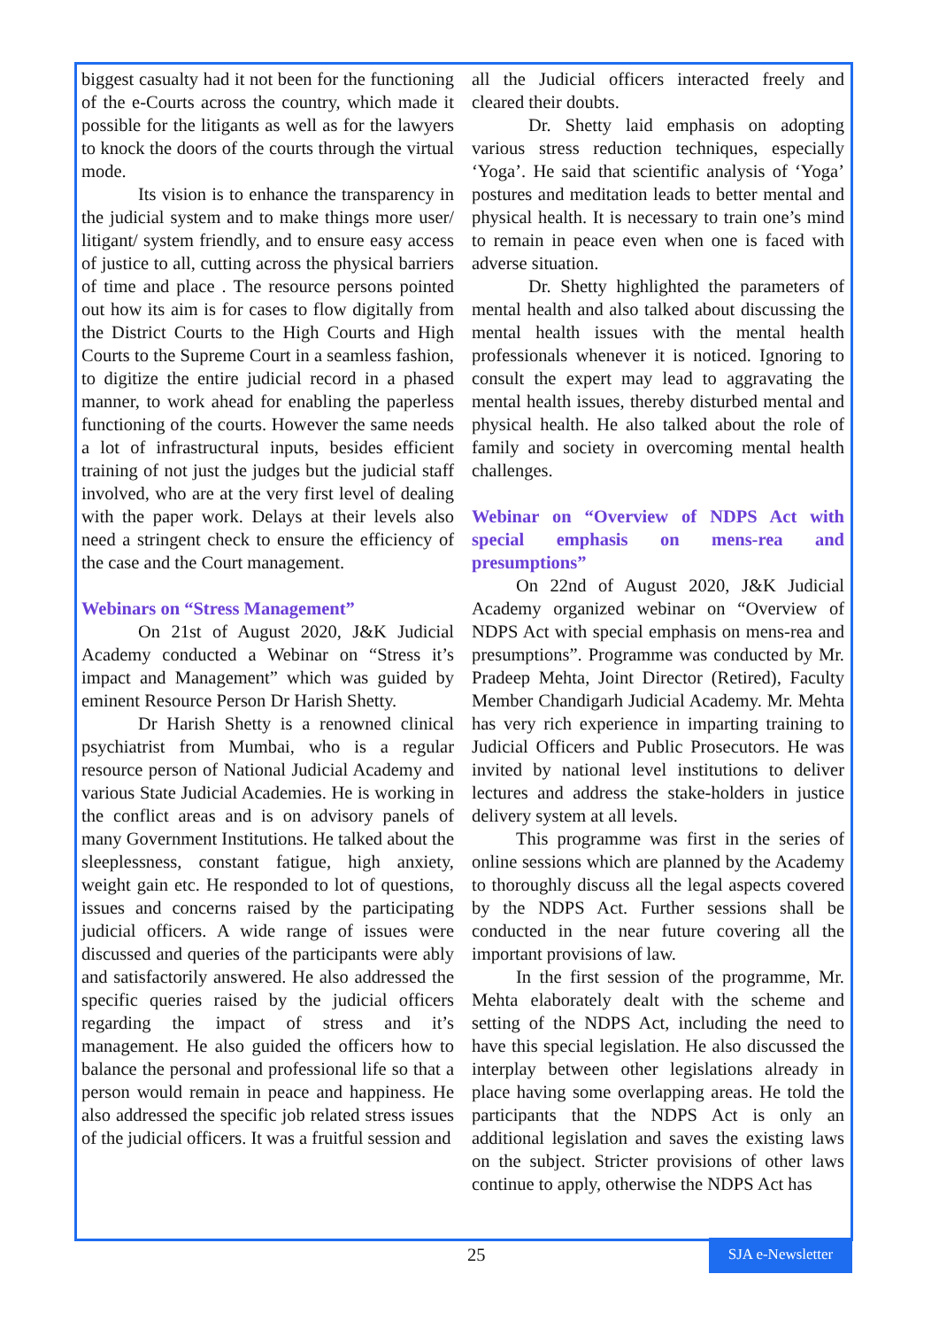biggest casualty had it not been for the functioning of the e-Courts across the country, which made it possible for the litigants as well as for the lawyers to knock the doors of the courts through the virtual mode.
Its vision is to enhance the transparency in the judicial system and to make things more user/ litigant/ system friendly, and to ensure easy access of justice to all, cutting across the physical barriers of time and place . The resource persons pointed out how its aim is for cases to flow digitally from the District Courts to the High Courts and High Courts to the Supreme Court in a seamless fashion, to digitize the entire judicial record in a phased manner, to work ahead for enabling the paperless functioning of the courts. However the same needs a lot of infrastructural inputs, besides efficient training of not just the judges but the judicial staff involved, who are at the very first level of dealing with the paper work. Delays at their levels also need a stringent check to ensure the efficiency of the case and the Court management.
Webinars on “Stress Management”
On 21st of August 2020, J&K Judicial Academy conducted a Webinar on “Stress it’s impact and Management” which was guided by eminent Resource Person Dr Harish Shetty.
Dr Harish Shetty is a renowned clinical psychiatrist from Mumbai, who is a regular resource person of National Judicial Academy and various State Judicial Academies. He is working in the conflict areas and is on advisory panels of many Government Institutions. He talked about the sleeplessness, constant fatigue, high anxiety, weight gain etc. He responded to lot of questions, issues and concerns raised by the participating judicial officers. A wide range of issues were discussed and queries of the participants were ably and satisfactorily answered. He also addressed the specific queries raised by the judicial officers regarding the impact of stress and it’s management. He also guided the officers how to balance the personal and professional life so that a person would remain in peace and happiness. He also addressed the specific job related stress issues of the judicial officers. It was a fruitful session and
all the Judicial officers interacted freely and cleared their doubts.
Dr. Shetty laid emphasis on adopting various stress reduction techniques, especially ‘Yoga’. He said that scientific analysis of ‘Yoga’ postures and meditation leads to better mental and physical health. It is necessary to train one’s mind to remain in peace even when one is faced with adverse situation.
Dr. Shetty highlighted the parameters of mental health and also talked about discussing the mental health issues with the mental health professionals whenever it is noticed. Ignoring to consult the expert may lead to aggravating the mental health issues, thereby disturbed mental and physical health. He also talked about the role of family and society in overcoming mental health challenges.
Webinar on “Overview of NDPS Act with special emphasis on mens-rea and presumptions”
On 22nd of August 2020, J&K Judicial Academy organized webinar on “Overview of NDPS Act with special emphasis on mens-rea and presumptions”. Programme was conducted by Mr. Pradeep Mehta, Joint Director (Retired), Faculty Member Chandigarh Judicial Academy. Mr. Mehta has very rich experience in imparting training to Judicial Officers and Public Prosecutors. He was invited by national level institutions to deliver lectures and address the stake-holders in justice delivery system at all levels.
This programme was first in the series of online sessions which are planned by the Academy to thoroughly discuss all the legal aspects covered by the NDPS Act. Further sessions shall be conducted in the near future covering all the important provisions of law.
In the first session of the programme, Mr. Mehta elaborately dealt with the scheme and setting of the NDPS Act, including the need to have this special legislation. He also discussed the interplay between other legislations already in place having some overlapping areas. He told the participants that the NDPS Act is only an additional legislation and saves the existing laws on the subject. Stricter provisions of other laws continue to apply, otherwise the NDPS Act has
25
SJA e-Newsletter